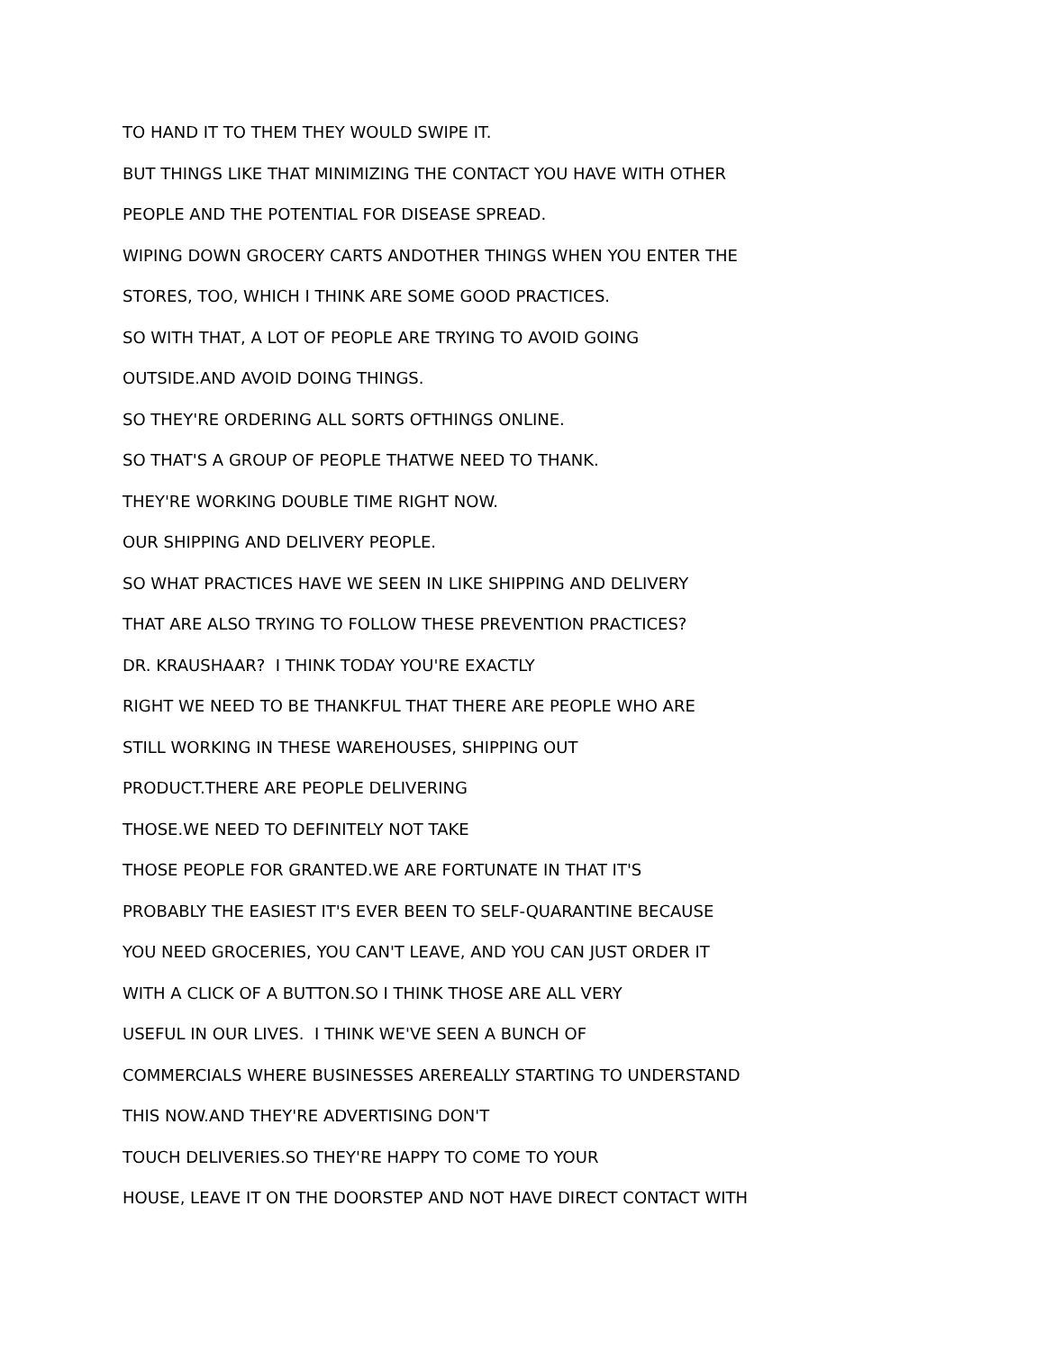TO HAND IT TO THEM THEY WOULD SWIPE IT.
BUT THINGS LIKE THAT MINIMIZING THE CONTACT YOU HAVE WITH OTHER
PEOPLE AND THE POTENTIAL FOR DISEASE SPREAD.
WIPING DOWN GROCERY CARTS ANDOTHER THINGS WHEN YOU ENTER THE
STORES, TOO, WHICH I THINK ARE SOME GOOD PRACTICES.
SO WITH THAT, A LOT OF PEOPLE ARE TRYING TO AVOID GOING
OUTSIDE.AND AVOID DOING THINGS.
SO THEY'RE ORDERING ALL SORTS OFTHINGS ONLINE.
SO THAT'S A GROUP OF PEOPLE THATWE NEED TO THANK.
THEY'RE WORKING DOUBLE TIME RIGHT NOW.
OUR SHIPPING AND DELIVERY PEOPLE.
SO WHAT PRACTICES HAVE WE SEEN IN LIKE SHIPPING AND DELIVERY
THAT ARE ALSO TRYING TO FOLLOW THESE PREVENTION PRACTICES?
DR. KRAUSHAAR? I THINK TODAY YOU'RE EXACTLY
RIGHT WE NEED TO BE THANKFUL THAT THERE ARE PEOPLE WHO ARE
STILL WORKING IN THESE WAREHOUSES, SHIPPING OUT
PRODUCT.THERE ARE PEOPLE DELIVERING
THOSE.WE NEED TO DEFINITELY NOT TAKE
THOSE PEOPLE FOR GRANTED.WE ARE FORTUNATE IN THAT IT'S
PROBABLY THE EASIEST IT'S EVER BEEN TO SELF-QUARANTINE BECAUSE
YOU NEED GROCERIES, YOU CAN'T LEAVE, AND YOU CAN JUST ORDER IT
WITH A CLICK OF A BUTTON.SO I THINK THOSE ARE ALL VERY
USEFUL IN OUR LIVES. I THINK WE'VE SEEN A BUNCH OF
COMMERCIALS WHERE BUSINESSES AREREALLY STARTING TO UNDERSTAND
THIS NOW.AND THEY'RE ADVERTISING DON'T
TOUCH DELIVERIES.SO THEY'RE HAPPY TO COME TO YOUR
HOUSE, LEAVE IT ON THE DOORSTEP AND NOT HAVE DIRECT CONTACT WITH